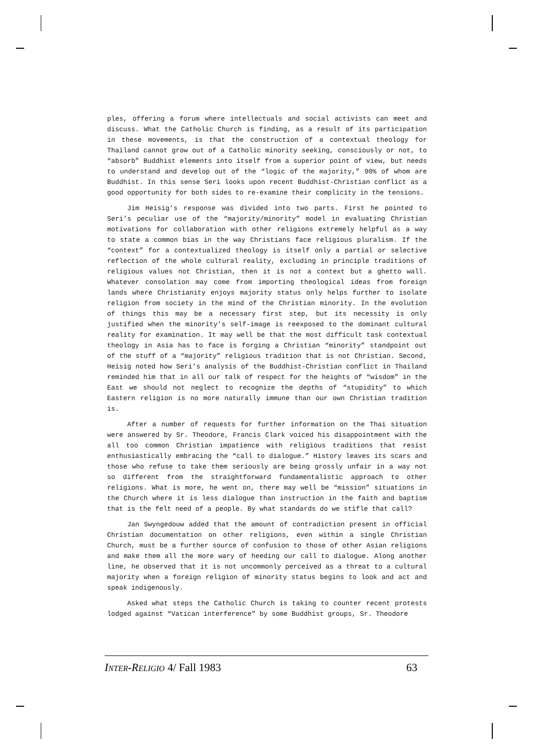ples, offering a forum where intellectuals and social activists can meet and discuss. What the Catholic Church is finding, as a result of its participation in these movements, is that the construction of a contextual theology for Thailand cannot grow out of a Catholic minority seeking, consciously or not, to “absorb” Buddhist elements into itself from a superior point of view, but needs to understand and develop out of the “logic of the majority,” 90% of whom are Buddhist. In this sense Seri looks upon recent Buddhist-Christian conflict as a good opportunity for both sides to re-examine their complicity in the tensions.
Jim Heisig’s response was divided into two parts. First he pointed to Seri’s peculiar use of the “majority/minority” model in evaluating Christian motivations for collaboration with other religions extremely helpful as a way to state a common bias in the way Christians face religious pluralism. If the “context” for a contextualized theology is itself only a partial or selective reflection of the whole cultural reality, excluding in principle traditions of religious values not Christian, then it is not a context but a ghetto wall. Whatever consolation may come from importing theological ideas from foreign lands where Christianity enjoys majority status only helps further to isolate religion from society in the mind of the Christian minority. In the evolution of things this may be a necessary first step, but its necessity is only justified when the minority’s self-image is reexposed to the dominant cultural reality for examination. It may well be that the most difficult task contextual theology in Asia has to face is forging a Christian “minority” standpoint out of the stuff of a “majority” religious tradition that is not Christian. Second, Heisig noted how Seri’s analysis of the Buddhist-Christian conflict in Thailand reminded him that in all our talk of respect for the heights of “wisdom” in the East we should not neglect to recognize the depths of “stupidity” to which Eastern religion is no more naturally immune than our own Christian tradition is.
After a number of requests for further information on the Thai situation were answered by Sr. Theodore, Francis Clark voiced his disappointment with the all too common Christian impatience with religious traditions that resist enthusiastically embracing the “call to dialogue.” History leaves its scars and those who refuse to take them seriously are being grossly unfair in a way not so different from the straightforward fundamentalistic approach to other religions. What is more, he went on, there may well be “mission” situations in the Church where it is less dialogue than instruction in the faith and baptism that is the felt need of a people. By what standards do we stifle that call?
Jan Swyngedouw added that the amount of contradiction present in official Christian documentation on other religions, even within a single Christian Church, must be a further source of confusion to those of other Asian religions and make them all the more wary of heeding our call to dialogue. Along another line, he observed that it is not uncommonly perceived as a threat to a cultural majority when a foreign religion of minority status begins to look and act and speak indigenously.
Asked what steps the Catholic Church is taking to counter recent protests lodged against “Vatican interference” by some Buddhist groups, Sr. Theodore
INTER-RELIGIO 4/ Fall 1983 63